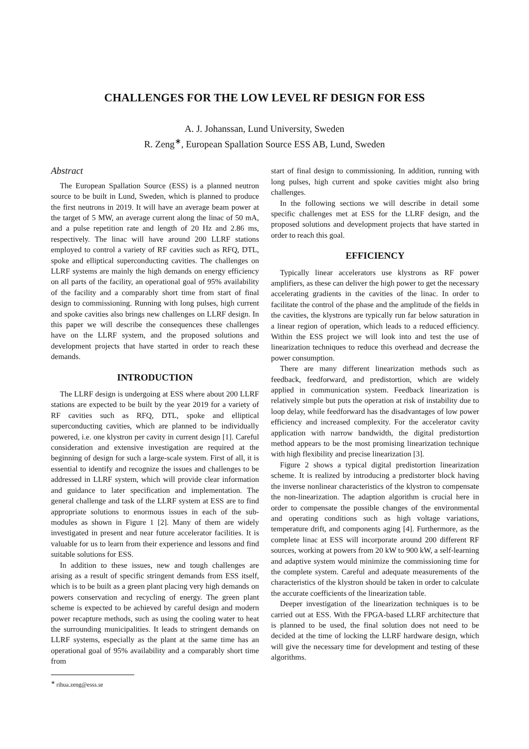CHALLENGES FOR THE LOW LEVEL RF DESIGN FOR ESS
A. J. Johanssan, Lund University, Sweden
R. Zeng<sup>∗</sup>, European Spallation Source ESS AB, Lund, Sweden
Abstract
The European Spallation Source (ESS) is a planned neutron source to be built in Lund, Sweden, which is planned to produce the first neutrons in 2019. It will have an average beam power at the target of 5 MW, an average current along the linac of 50 mA, and a pulse repetition rate and length of 20 Hz and 2.86 ms, respectively. The linac will have around 200 LLRF stations employed to control a variety of RF cavities such as RFQ, DTL, spoke and elliptical superconducting cavities. The challenges on LLRF systems are mainly the high demands on energy efficiency on all parts of the facility, an operational goal of 95% availability of the facility and a comparably short time from start of final design to commissioning. Running with long pulses, high current and spoke cavities also brings new challenges on LLRF design. In this paper we will describe the consequences these challenges have on the LLRF system, and the proposed solutions and development projects that have started in order to reach these demands.
INTRODUCTION
The LLRF design is undergoing at ESS where about 200 LLRF stations are expected to be built by the year 2019 for a variety of RF cavities such as RFQ, DTL, spoke and elliptical superconducting cavities, which are planned to be individually powered, i.e. one klystron per cavity in current design [1]. Careful consideration and extensive investigation are required at the beginning of design for such a large-scale system. First of all, it is essential to identify and recognize the issues and challenges to be addressed in LLRF system, which will provide clear information and guidance to later specification and implementation. The general challenge and task of the LLRF system at ESS are to find appropriate solutions to enormous issues in each of the sub-modules as shown in Figure 1 [2]. Many of them are widely investigated in present and near future accelerator facilities. It is valuable for us to learn from their experience and lessons and find suitable solutions for ESS.
In addition to these issues, new and tough challenges are arising as a result of specific stringent demands from ESS itself, which is to be built as a green plant placing very high demands on powers conservation and recycling of energy. The green plant scheme is expected to be achieved by careful design and modern power recapture methods, such as using the cooling water to heat the surrounding municipalities. It leads to stringent demands on LLRF systems, especially as the plant at the same time has an operational goal of 95% availability and a comparably short time from
<sup>∗</sup> rihua.zeng@esss.se
start of final design to commissioning. In addition, running with long pulses, high current and spoke cavities might also bring challenges.
In the following sections we will describe in detail some specific challenges met at ESS for the LLRF design, and the proposed solutions and development projects that have started in order to reach this goal.
EFFICIENCY
Typically linear accelerators use klystrons as RF power amplifiers, as these can deliver the high power to get the necessary accelerating gradients in the cavities of the linac. In order to facilitate the control of the phase and the amplitude of the fields in the cavities, the klystrons are typically run far below saturation in a linear region of operation, which leads to a reduced efficiency. Within the ESS project we will look into and test the use of linearization techniques to reduce this overhead and decrease the power consumption.
There are many different linearization methods such as feedback, feedforward, and predistortion, which are widely applied in communication system. Feedback linearization is relatively simple but puts the operation at risk of instability due to loop delay, while feedforward has the disadvantages of low power efficiency and increased complexity. For the accelerator cavity application with narrow bandwidth, the digital predistortion method appears to be the most promising linearization technique with high flexibility and precise linearization [3].
Figure 2 shows a typical digital predistortion linearization scheme. It is realized by introducing a predistorter block having the inverse nonlinear characteristics of the klystron to compensate the non-linearization. The adaption algorithm is crucial here in order to compensate the possible changes of the environmental and operating conditions such as high voltage variations, temperature drift, and components aging [4]. Furthermore, as the complete linac at ESS will incorporate around 200 different RF sources, working at powers from 20 kW to 900 kW, a self-learning and adaptive system would minimize the commissioning time for the complete system. Careful and adequate measurements of the characteristics of the klystron should be taken in order to calculate the accurate coefficients of the linearization table.
Deeper investigation of the linearization techniques is to be carried out at ESS. With the FPGA-based LLRF architecture that is planned to be used, the final solution does not need to be decided at the time of locking the LLRF hardware design, which will give the necessary time for development and testing of these algorithms.